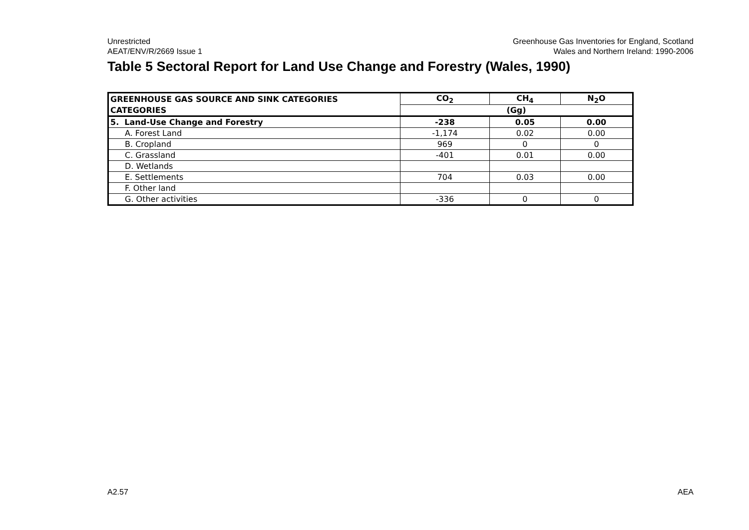Unrestricted
AEAT/ENV/R/2669 Issue 1
Greenhouse Gas Inventories for England, Scotland
Wales and Northern Ireland: 1990-2006
Table 5 Sectoral Report for Land Use Change and Forestry (Wales, 1990)
| GREENHOUSE GAS SOURCE AND SINK CATEGORIES | CO<sub>2</sub> | CH<sub>4</sub> | N<sub>2</sub>O |
| --- | --- | --- | --- |
| CATEGORIES | (Gg) | | |
| 5. Land-Use Change and Forestry | -238 | 0.05 | 0.00 |
| A. Forest Land | -1,174 | 0.02 | 0.00 |
| B. Cropland | 969 | 0 | 0 |
| C. Grassland | -401 | 0.01 | 0.00 |
| D. Wetlands | | | |
| E. Settlements | 704 | 0.03 | 0.00 |
| F. Other land | | | |
| G. Other activities | -336 | 0 | 0 |
A2.57 AEA